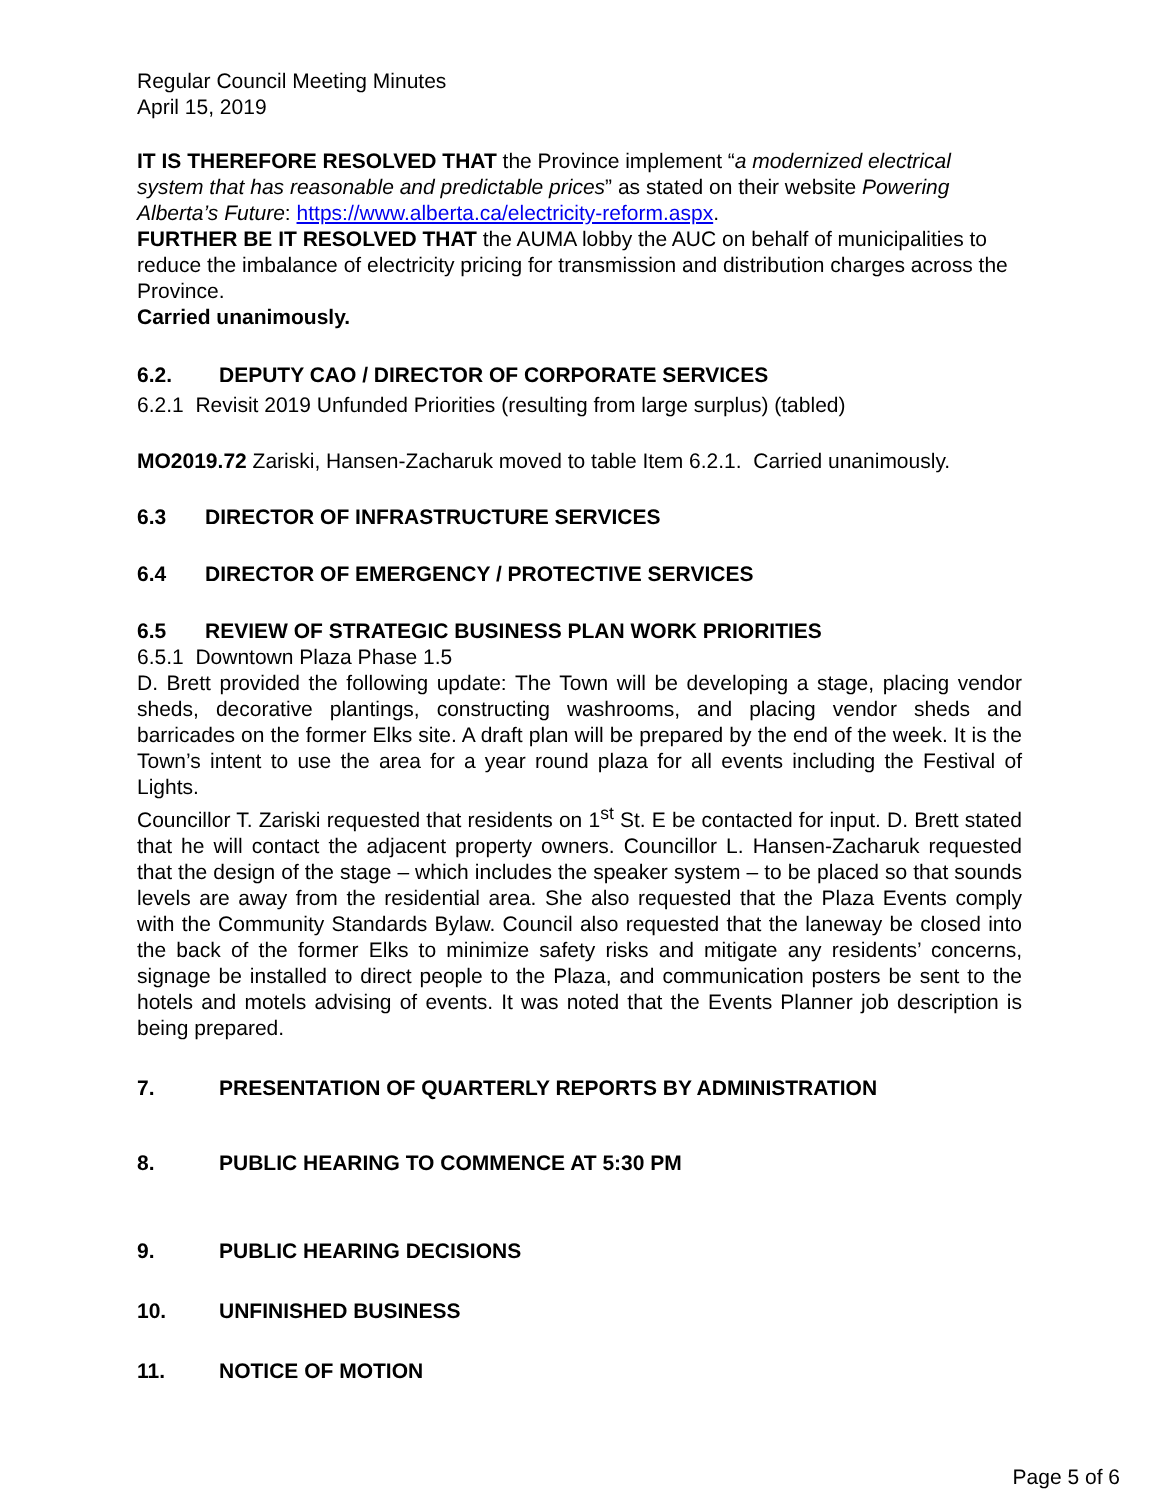Regular Council Meeting Minutes
April 15, 2019
IT IS THEREFORE RESOLVED THAT the Province implement “a modernized electrical system that has reasonable and predictable prices” as stated on their website Powering Alberta’s Future: https://www.alberta.ca/electricity-reform.aspx.
FURTHER BE IT RESOLVED THAT the AUMA lobby the AUC on behalf of municipalities to reduce the imbalance of electricity pricing for transmission and distribution charges across the Province.
Carried unanimously.
6.2. DEPUTY CAO / DIRECTOR OF CORPORATE SERVICES
6.2.1 Revisit 2019 Unfunded Priorities (resulting from large surplus) (tabled)
MO2019.72 Zariski, Hansen-Zacharuk moved to table Item 6.2.1. Carried unanimously.
6.3 DIRECTOR OF INFRASTRUCTURE SERVICES
6.4 DIRECTOR OF EMERGENCY / PROTECTIVE SERVICES
6.5 REVIEW OF STRATEGIC BUSINESS PLAN WORK PRIORITIES
6.5.1 Downtown Plaza Phase 1.5
D. Brett provided the following update: The Town will be developing a stage, placing vendor sheds, decorative plantings, constructing washrooms, and placing vendor sheds and barricades on the former Elks site. A draft plan will be prepared by the end of the week. It is the Town’s intent to use the area for a year round plaza for all events including the Festival of Lights.
Councillor T. Zariski requested that residents on 1<sup>st</sup> St. E be contacted for input. D. Brett stated that he will contact the adjacent property owners. Councillor L. Hansen-Zacharuk requested that the design of the stage – which includes the speaker system – to be placed so that sounds levels are away from the residential area. She also requested that the Plaza Events comply with the Community Standards Bylaw. Council also requested that the laneway be closed into the back of the former Elks to minimize safety risks and mitigate any residents’ concerns, signage be installed to direct people to the Plaza, and communication posters be sent to the hotels and motels advising of events. It was noted that the Events Planner job description is being prepared.
7. PRESENTATION OF QUARTERLY REPORTS BY ADMINISTRATION
8. PUBLIC HEARING TO COMMENCE AT 5:30 PM
9. PUBLIC HEARING DECISIONS
10. UNFINISHED BUSINESS
11. NOTICE OF MOTION
Page 5 of 6